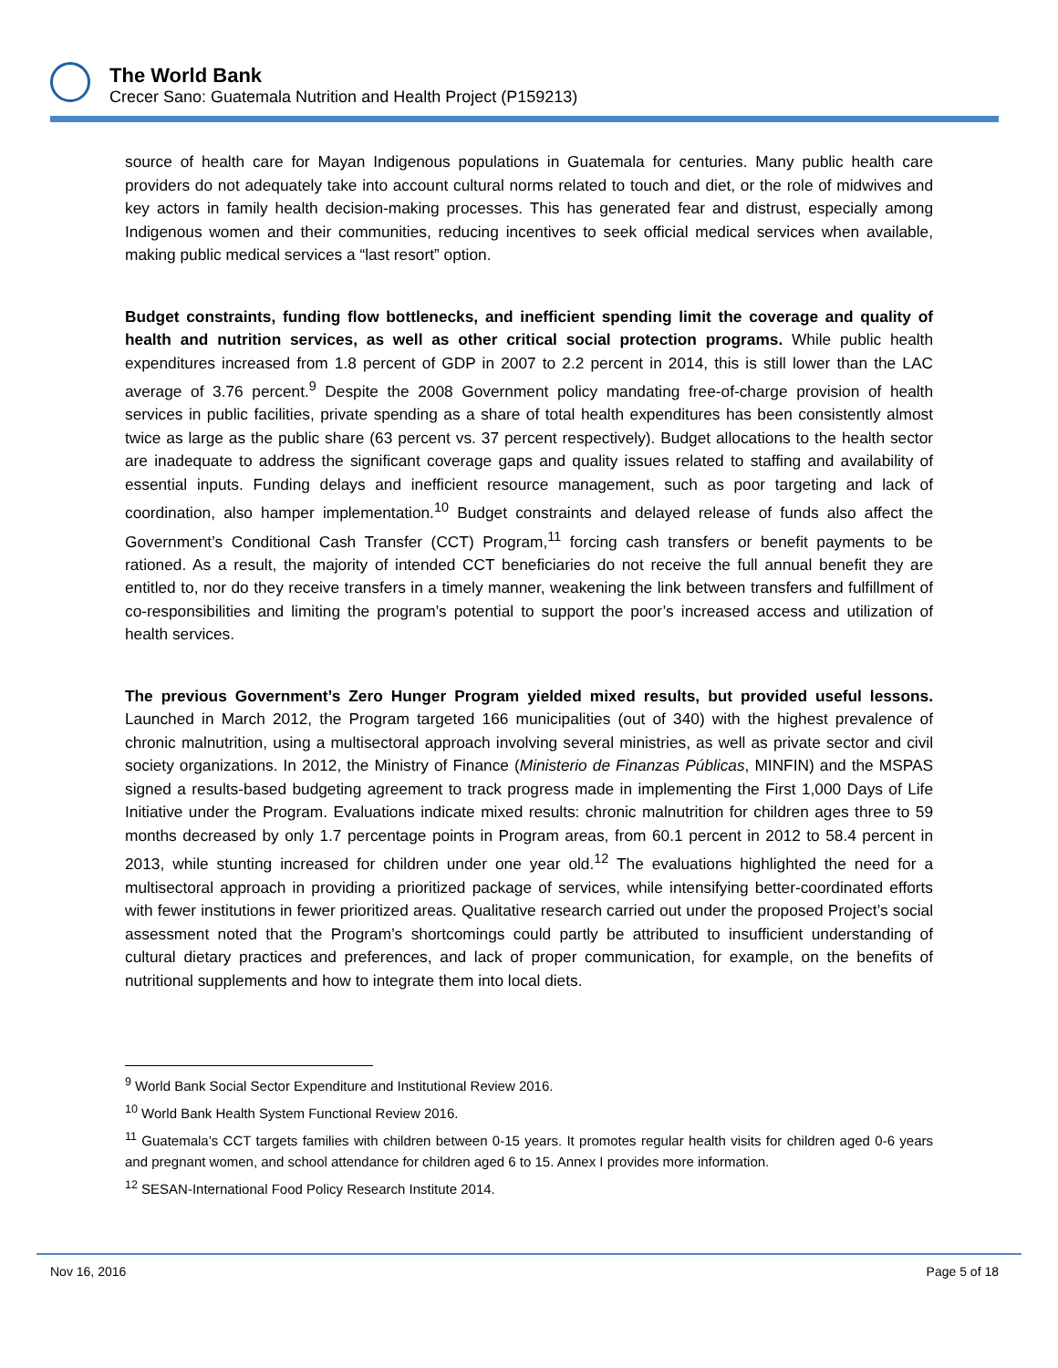The World Bank
Crecer Sano: Guatemala Nutrition and Health Project (P159213)
source of health care for Mayan Indigenous populations in Guatemala for centuries. Many public health care providers do not adequately take into account cultural norms related to touch and diet, or the role of midwives and key actors in family health decision-making processes. This has generated fear and distrust, especially among Indigenous women and their communities, reducing incentives to seek official medical services when available, making public medical services a “last resort” option.
Budget constraints, funding flow bottlenecks, and inefficient spending limit the coverage and quality of health and nutrition services, as well as other critical social protection programs. While public health expenditures increased from 1.8 percent of GDP in 2007 to 2.2 percent in 2014, this is still lower than the LAC average of 3.76 percent.<sup>9</sup> Despite the 2008 Government policy mandating free-of-charge provision of health services in public facilities, private spending as a share of total health expenditures has been consistently almost twice as large as the public share (63 percent vs. 37 percent respectively). Budget allocations to the health sector are inadequate to address the significant coverage gaps and quality issues related to staffing and availability of essential inputs. Funding delays and inefficient resource management, such as poor targeting and lack of coordination, also hamper implementation.<sup>10</sup> Budget constraints and delayed release of funds also affect the Government’s Conditional Cash Transfer (CCT) Program,<sup>11</sup> forcing cash transfers or benefit payments to be rationed. As a result, the majority of intended CCT beneficiaries do not receive the full annual benefit they are entitled to, nor do they receive transfers in a timely manner, weakening the link between transfers and fulfillment of co-responsibilities and limiting the program’s potential to support the poor’s increased access and utilization of health services.
The previous Government’s Zero Hunger Program yielded mixed results, but provided useful lessons. Launched in March 2012, the Program targeted 166 municipalities (out of 340) with the highest prevalence of chronic malnutrition, using a multisectoral approach involving several ministries, as well as private sector and civil society organizations. In 2012, the Ministry of Finance (Ministerio de Finanzas Públicas, MINFIN) and the MSPAS signed a results-based budgeting agreement to track progress made in implementing the First 1,000 Days of Life Initiative under the Program. Evaluations indicate mixed results: chronic malnutrition for children ages three to 59 months decreased by only 1.7 percentage points in Program areas, from 60.1 percent in 2012 to 58.4 percent in 2013, while stunting increased for children under one year old.<sup>12</sup> The evaluations highlighted the need for a multisectoral approach in providing a prioritized package of services, while intensifying better-coordinated efforts with fewer institutions in fewer prioritized areas. Qualitative research carried out under the proposed Project’s social assessment noted that the Program’s shortcomings could partly be attributed to insufficient understanding of cultural dietary practices and preferences, and lack of proper communication, for example, on the benefits of nutritional supplements and how to integrate them into local diets.
<sup>9</sup> World Bank Social Sector Expenditure and Institutional Review 2016.
<sup>10</sup> World Bank Health System Functional Review 2016.
<sup>11</sup> Guatemala’s CCT targets families with children between 0-15 years. It promotes regular health visits for children aged 0-6 years and pregnant women, and school attendance for children aged 6 to 15. Annex I provides more information.
<sup>12</sup> SESAN-International Food Policy Research Institute 2014.
Nov 16, 2016 Page 5 of 18